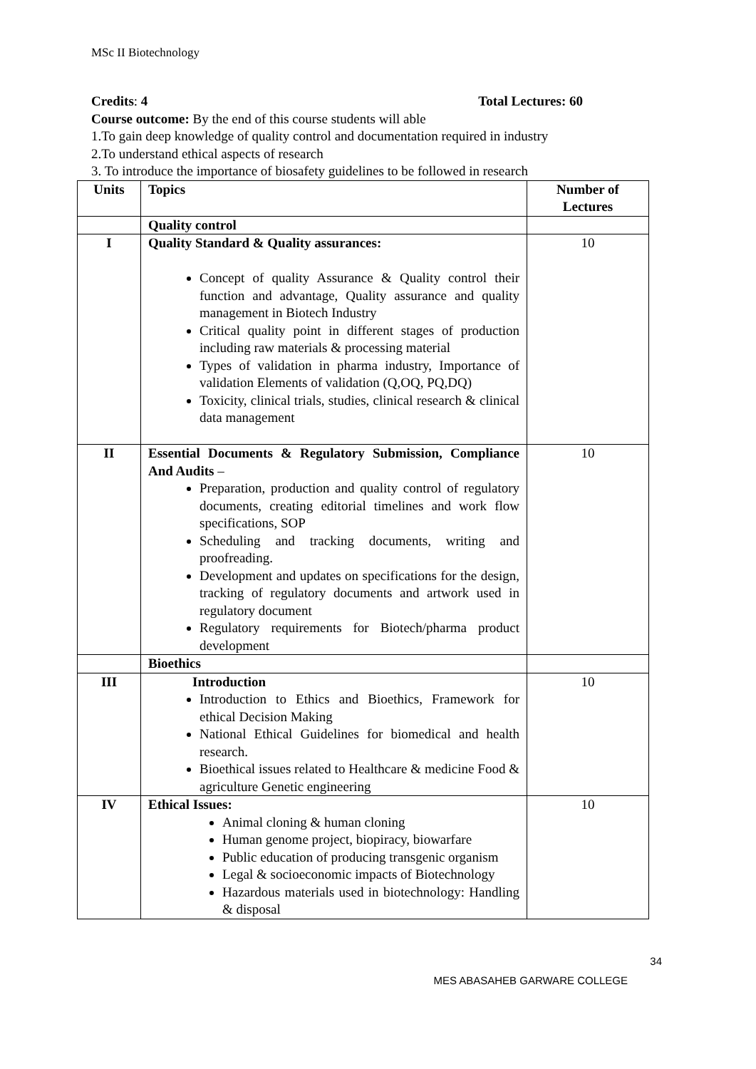MSc II Biotechnology
Credits: 4 Total Lectures: 60
Course outcome: By the end of this course students will able
1.To gain deep knowledge of quality control and documentation required in industry
2.To understand ethical aspects of research
3. To introduce the importance of biosafety guidelines to be followed in research
| Units | Topics | Number of Lectures |
| --- | --- | --- |
| | Quality control | |
| I | Quality Standard & Quality assurances: Concept of quality Assurance & Quality control their function and advantage, Quality assurance and quality management in Biotech Industry Critical quality point in different stages of production including raw materials & processing material Types of validation in pharma industry, Importance of validation Elements of validation (Q,OQ, PQ,DQ) Toxicity, clinical trials, studies, clinical research & clinical data management | 10 |
| II | Essential Documents & Regulatory Submission, Compliance And Audits – Preparation, production and quality control of regulatory documents, creating editorial timelines and work flow specifications, SOP Scheduling and tracking documents, writing and proofreading. Development and updates on specifications for the design, tracking of regulatory documents and artwork used in regulatory document Regulatory requirements for Biotech/pharma product development | 10 |
| | Bioethics | |
| III | Introduction Introduction to Ethics and Bioethics, Framework for ethical Decision Making National Ethical Guidelines for biomedical and health research. Bioethical issues related to Healthcare & medicine Food & agriculture Genetic engineering | 10 |
| IV | Ethical Issues: Animal cloning & human cloning Human genome project, biopiracy, biowarfare Public education of producing transgenic organism Legal & socioeconomic impacts of Biotechnology Hazardous materials used in biotechnology: Handling & disposal | 10 |
34
MES ABASAHEB GARWARE COLLEGE